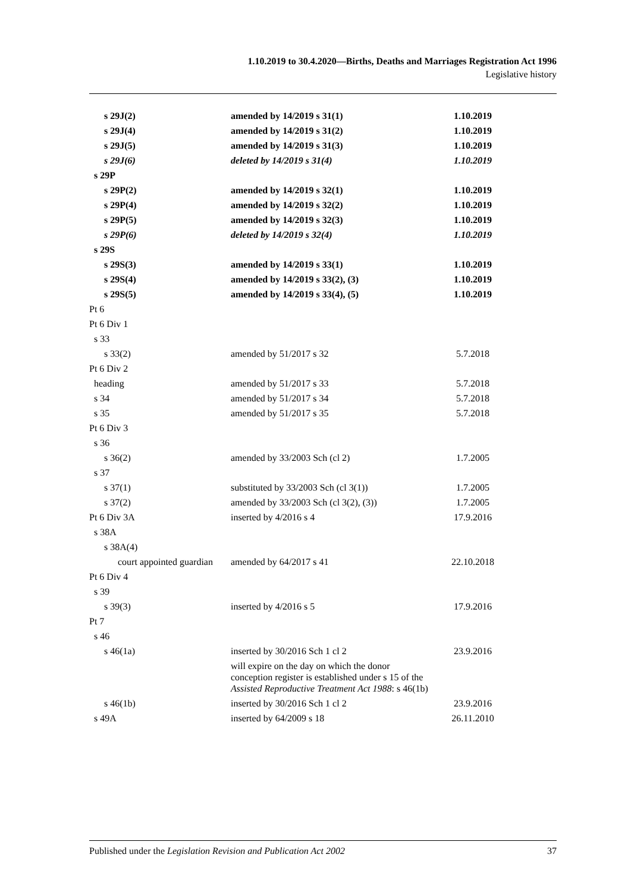1.10.2019 to 30.4.2020—Births, Deaths and Marriages Registration Act 1996
Legislative history
| s 29J(2) | amended by 14/2019 s 31(1) | 1.10.2019 |
| s 29J(4) | amended by 14/2019 s 31(2) | 1.10.2019 |
| s 29J(5) | amended by 14/2019 s 31(3) | 1.10.2019 |
| s 29J(6) | deleted by 14/2019 s 31(4) | 1.10.2019 |
| s 29P | | |
| s 29P(2) | amended by 14/2019 s 32(1) | 1.10.2019 |
| s 29P(4) | amended by 14/2019 s 32(2) | 1.10.2019 |
| s 29P(5) | amended by 14/2019 s 32(3) | 1.10.2019 |
| s 29P(6) | deleted by 14/2019 s 32(4) | 1.10.2019 |
| s 29S | | |
| s 29S(3) | amended by 14/2019 s 33(1) | 1.10.2019 |
| s 29S(4) | amended by 14/2019 s 33(2), (3) | 1.10.2019 |
| s 29S(5) | amended by 14/2019 s 33(4), (5) | 1.10.2019 |
| Pt 6 | | |
| Pt 6 Div 1 | | |
| s 33 | | |
| s 33(2) | amended by 51/2017 s 32 | 5.7.2018 |
| Pt 6 Div 2 | | |
| heading | amended by 51/2017 s 33 | 5.7.2018 |
| s 34 | amended by 51/2017 s 34 | 5.7.2018 |
| s 35 | amended by 51/2017 s 35 | 5.7.2018 |
| Pt 6 Div 3 | | |
| s 36 | | |
| s 36(2) | amended by 33/2003 Sch (cl 2) | 1.7.2005 |
| s 37 | | |
| s 37(1) | substituted by 33/2003 Sch (cl 3(1)) | 1.7.2005 |
| s 37(2) | amended by 33/2003 Sch (cl 3(2), (3)) | 1.7.2005 |
| Pt 6 Div 3A | inserted by 4/2016 s 4 | 17.9.2016 |
| s 38A | | |
| s 38A(4) | | |
| court appointed guardian | amended by 64/2017 s 41 | 22.10.2018 |
| Pt 6 Div 4 | | |
| s 39 | | |
| s 39(3) | inserted by 4/2016 s 5 | 17.9.2016 |
| Pt 7 | | |
| s 46 | | |
| s 46(1a) | inserted by 30/2016 Sch 1 cl 2 | 23.9.2016 |
| | will expire on the day on which the donor conception register is established under s 15 of the Assisted Reproductive Treatment Act 1988 : s 46(1b) | |
| s 46(1b) | inserted by 30/2016 Sch 1 cl 2 | 23.9.2016 |
| s 49A | inserted by 64/2009 s 18 | 26.11.2010 |
Published under the Legislation Revision and Publication Act 2002 37